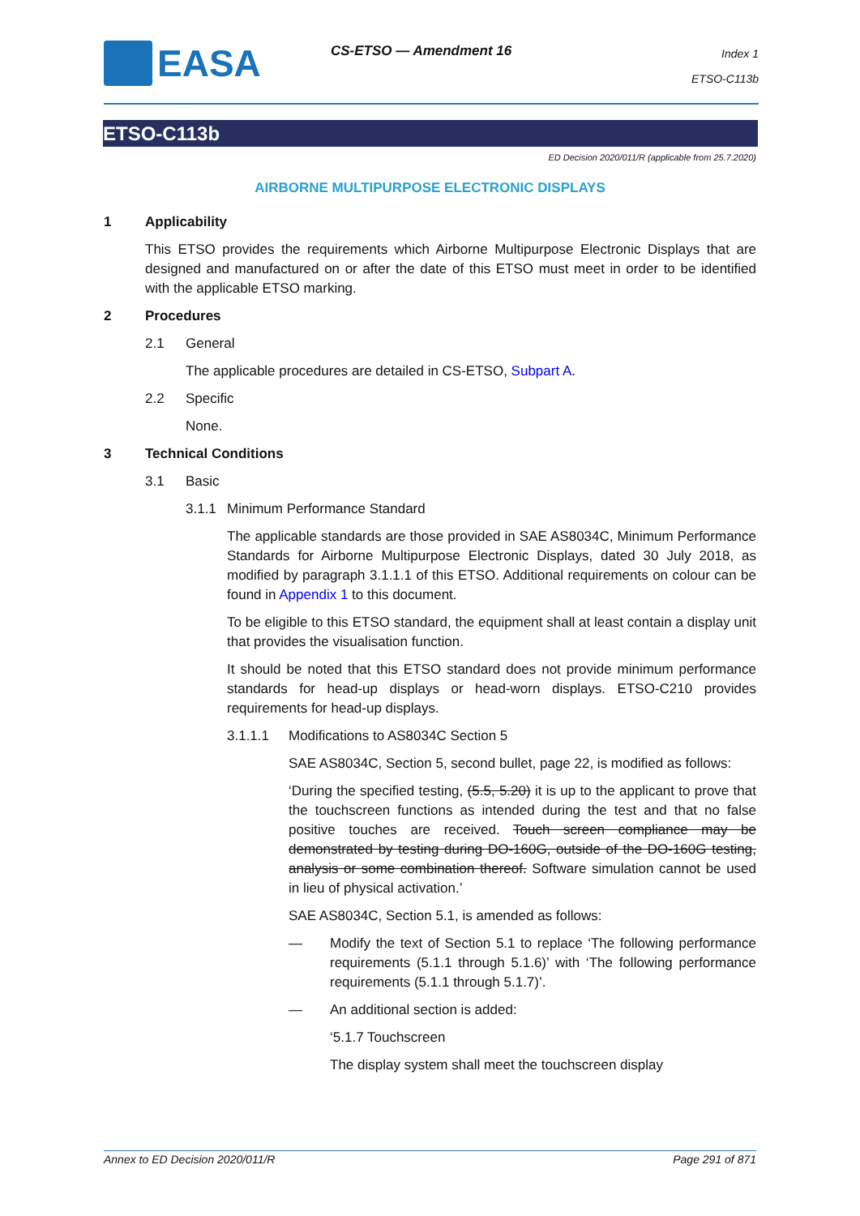EASA CS-ETSO — Amendment 16
Index 1
ETSO-C113b
ETSO-C113b
ED Decision 2020/011/R (applicable from 25.7.2020)
AIRBORNE MULTIPURPOSE ELECTRONIC DISPLAYS
1 Applicability
This ETSO provides the requirements which Airborne Multipurpose Electronic Displays that are designed and manufactured on or after the date of this ETSO must meet in order to be identified with the applicable ETSO marking.
2 Procedures
2.1 General
The applicable procedures are detailed in CS-ETSO, Subpart A.
2.2 Specific
None.
3 Technical Conditions
3.1 Basic
3.1.1 Minimum Performance Standard
The applicable standards are those provided in SAE AS8034C, Minimum Performance Standards for Airborne Multipurpose Electronic Displays, dated 30 July 2018, as modified by paragraph 3.1.1.1 of this ETSO. Additional requirements on colour can be found in Appendix 1 to this document.
To be eligible to this ETSO standard, the equipment shall at least contain a display unit that provides the visualisation function.
It should be noted that this ETSO standard does not provide minimum performance standards for head-up displays or head-worn displays. ETSO-C210 provides requirements for head-up displays.
3.1.1.1 Modifications to AS8034C Section 5
SAE AS8034C, Section 5, second bullet, page 22, is modified as follows:
‘During the specified testing, (5.5, 5.20) it is up to the applicant to prove that the touchscreen functions as intended during the test and that no false positive touches are received. Touch screen compliance may be demonstrated by testing during DO-160G, outside of the DO-160G testing, analysis or some combination thereof. Software simulation cannot be used in lieu of physical activation.’
SAE AS8034C, Section 5.1, is amended as follows:
— Modify the text of Section 5.1 to replace ‘The following performance requirements (5.1.1 through 5.1.6)’ with ‘The following performance requirements (5.1.1 through 5.1.7)’.
— An additional section is added:
‘5.1.7 Touchscreen
The display system shall meet the touchscreen display
Annex to ED Decision 2020/011/R Page 291 of 871